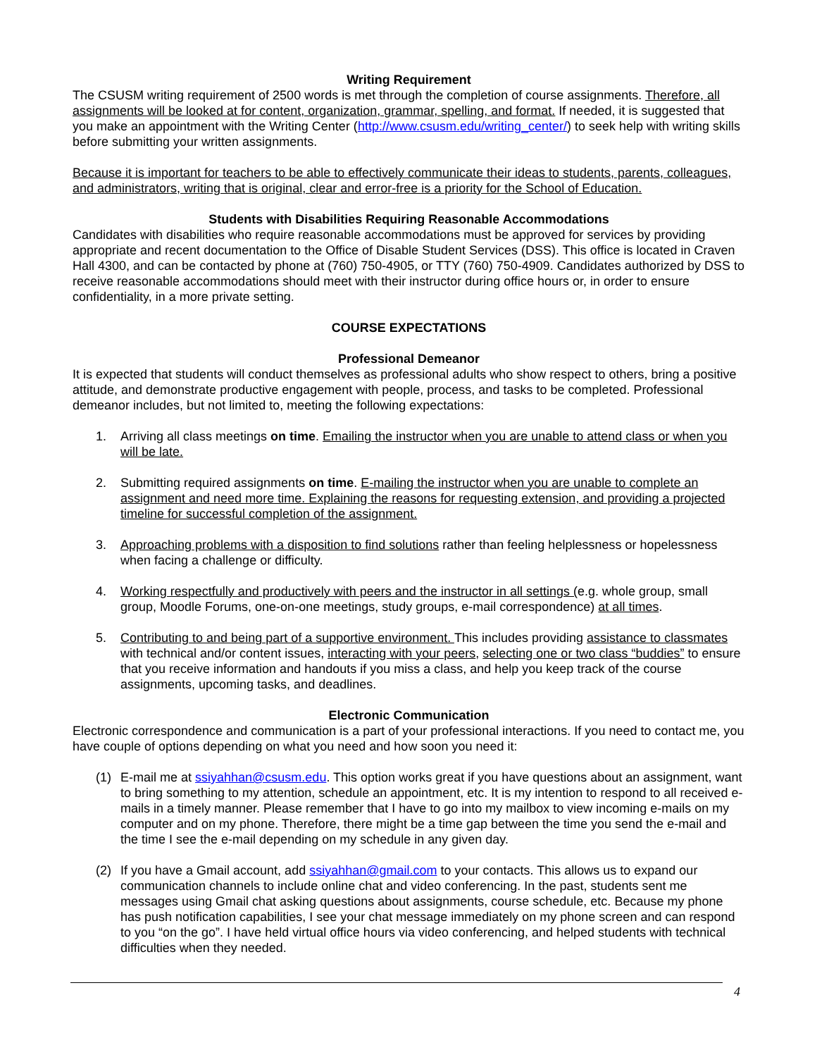Writing Requirement
The CSUSM writing requirement of 2500 words is met through the completion of course assignments. Therefore, all assignments will be looked at for content, organization, grammar, spelling, and format. If needed, it is suggested that you make an appointment with the Writing Center (http://www.csusm.edu/writing_center/) to seek help with writing skills before submitting your written assignments.
Because it is important for teachers to be able to effectively communicate their ideas to students, parents, colleagues, and administrators, writing that is original, clear and error-free is a priority for the School of Education.
Students with Disabilities Requiring Reasonable Accommodations
Candidates with disabilities who require reasonable accommodations must be approved for services by providing appropriate and recent documentation to the Office of Disable Student Services (DSS). This office is located in Craven Hall 4300, and can be contacted by phone at (760) 750-4905, or TTY (760) 750-4909. Candidates authorized by DSS to receive reasonable accommodations should meet with their instructor during office hours or, in order to ensure confidentiality, in a more private setting.
COURSE EXPECTATIONS
Professional Demeanor
It is expected that students will conduct themselves as professional adults who show respect to others, bring a positive attitude, and demonstrate productive engagement with people, process, and tasks to be completed. Professional demeanor includes, but not limited to, meeting the following expectations:
1. Arriving all class meetings on time. Emailing the instructor when you are unable to attend class or when you will be late.
2. Submitting required assignments on time. E-mailing the instructor when you are unable to complete an assignment and need more time. Explaining the reasons for requesting extension, and providing a projected timeline for successful completion of the assignment.
3. Approaching problems with a disposition to find solutions rather than feeling helplessness or hopelessness when facing a challenge or difficulty.
4. Working respectfully and productively with peers and the instructor in all settings (e.g. whole group, small group, Moodle Forums, one-on-one meetings, study groups, e-mail correspondence) at all times.
5. Contributing to and being part of a supportive environment. This includes providing assistance to classmates with technical and/or content issues, interacting with your peers, selecting one or two class “buddies” to ensure that you receive information and handouts if you miss a class, and help you keep track of the course assignments, upcoming tasks, and deadlines.
Electronic Communication
Electronic correspondence and communication is a part of your professional interactions. If you need to contact me, you have couple of options depending on what you need and how soon you need it:
(1) E-mail me at ssiyahhan@csusm.edu. This option works great if you have questions about an assignment, want to bring something to my attention, schedule an appointment, etc. It is my intention to respond to all received e-mails in a timely manner. Please remember that I have to go into my mailbox to view incoming e-mails on my computer and on my phone. Therefore, there might be a time gap between the time you send the e-mail and the time I see the e-mail depending on my schedule in any given day.
(2) If you have a Gmail account, add ssiyahhan@gmail.com to your contacts. This allows us to expand our communication channels to include online chat and video conferencing. In the past, students sent me messages using Gmail chat asking questions about assignments, course schedule, etc. Because my phone has push notification capabilities, I see your chat message immediately on my phone screen and can respond to you “on the go”. I have held virtual office hours via video conferencing, and helped students with technical difficulties when they needed.
4